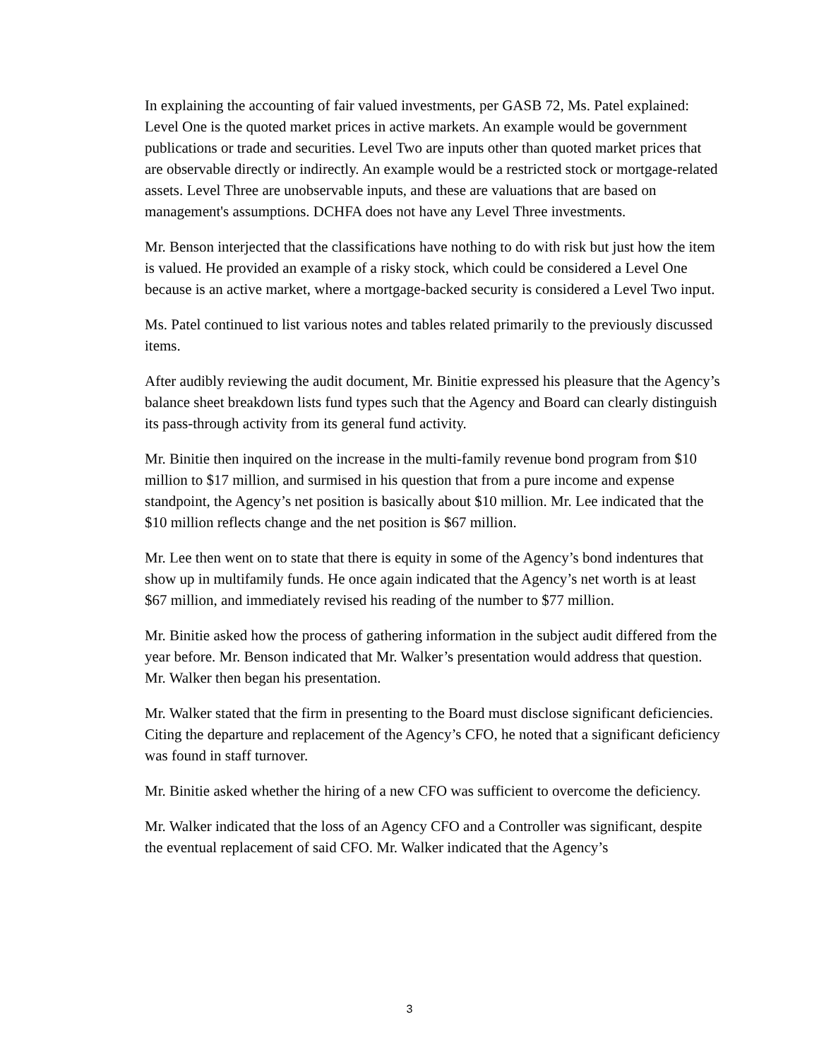In explaining the accounting of fair valued investments, per GASB 72, Ms. Patel explained: Level One is the quoted market prices in active markets. An example would be government publications or trade and securities. Level Two are inputs other than quoted market prices that are observable directly or indirectly. An example would be a restricted stock or mortgage-related assets. Level Three are unobservable inputs, and these are valuations that are based on management's assumptions. DCHFA does not have any Level Three investments.
Mr. Benson interjected that the classifications have nothing to do with risk but just how the item is valued. He provided an example of a risky stock, which could be considered a Level One because is an active market, where a mortgage-backed security is considered a Level Two input.
Ms. Patel continued to list various notes and tables related primarily to the previously discussed items.
After audibly reviewing the audit document, Mr. Binitie expressed his pleasure that the Agency’s balance sheet breakdown lists fund types such that the Agency and Board can clearly distinguish its pass-through activity from its general fund activity.
Mr. Binitie then inquired on the increase in the multi-family revenue bond program from $10 million to $17 million, and surmised in his question that from a pure income and expense standpoint, the Agency’s net position is basically about $10 million. Mr. Lee indicated that the $10 million reflects change and the net position is $67 million.
Mr. Lee then went on to state that there is equity in some of the Agency’s bond indentures that show up in multifamily funds. He once again indicated that the Agency’s net worth is at least $67 million, and immediately revised his reading of the number to $77 million.
Mr. Binitie asked how the process of gathering information in the subject audit differed from the year before. Mr. Benson indicated that Mr. Walker’s presentation would address that question. Mr. Walker then began his presentation.
Mr. Walker stated that the firm in presenting to the Board must disclose significant deficiencies. Citing the departure and replacement of the Agency’s CFO, he noted that a significant deficiency was found in staff turnover.
Mr. Binitie asked whether the hiring of a new CFO was sufficient to overcome the deficiency.
Mr. Walker indicated that the loss of an Agency CFO and a Controller was significant, despite the eventual replacement of said CFO. Mr. Walker indicated that the Agency’s
3